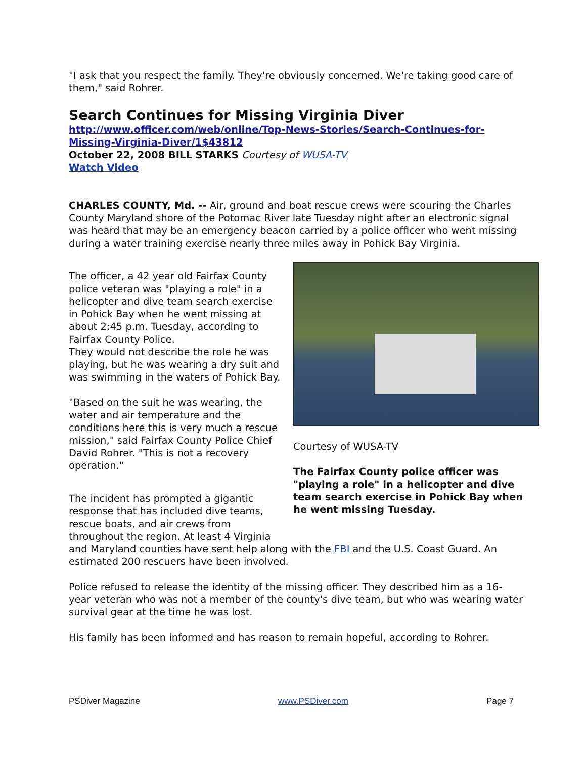"I ask that you respect the family. They're obviously concerned. We're taking good care of them," said Rohrer.
Search Continues for Missing Virginia Diver
http://www.officer.com/web/online/Top-News-Stories/Search-Continues-for-Missing-Virginia-Diver/1$43812
October 22, 2008 BILL STARKS Courtesy of WUSA-TV
Watch Video
CHARLES COUNTY, Md. -- Air, ground and boat rescue crews were scouring the Charles County Maryland shore of the Potomac River late Tuesday night after an electronic signal was heard that may be an emergency beacon carried by a police officer who went missing during a water training exercise nearly three miles away in Pohick Bay Virginia.
Courtesy of WUSA-TV
The Fairfax County police officer was "playing a role" in a helicopter and dive team search exercise in Pohick Bay when he went missing Tuesday.
The officer, a 42 year old Fairfax County police veteran was "playing a role" in a helicopter and dive team search exercise in Pohick Bay when he went missing at about 2:45 p.m. Tuesday, according to Fairfax County Police.
They would not describe the role he was playing, but he was wearing a dry suit and was swimming in the waters of Pohick Bay.
"Based on the suit he was wearing, the water and air temperature and the conditions here this is very much a rescue mission," said Fairfax County Police Chief David Rohrer. "This is not a recovery operation."
The incident has prompted a gigantic response that has included dive teams, rescue boats, and air crews from throughout the region. At least 4 Virginia and Maryland counties have sent help along with the FBI and the U.S. Coast Guard. An estimated 200 rescuers have been involved.
Police refused to release the identity of the missing officer. They described him as a 16-year veteran who was not a member of the county's dive team, but who was wearing water survival gear at the time he was lost.
His family has been informed and has reason to remain hopeful, according to Rohrer.
PSDiver Magazine www.PSDiver.com Page 7